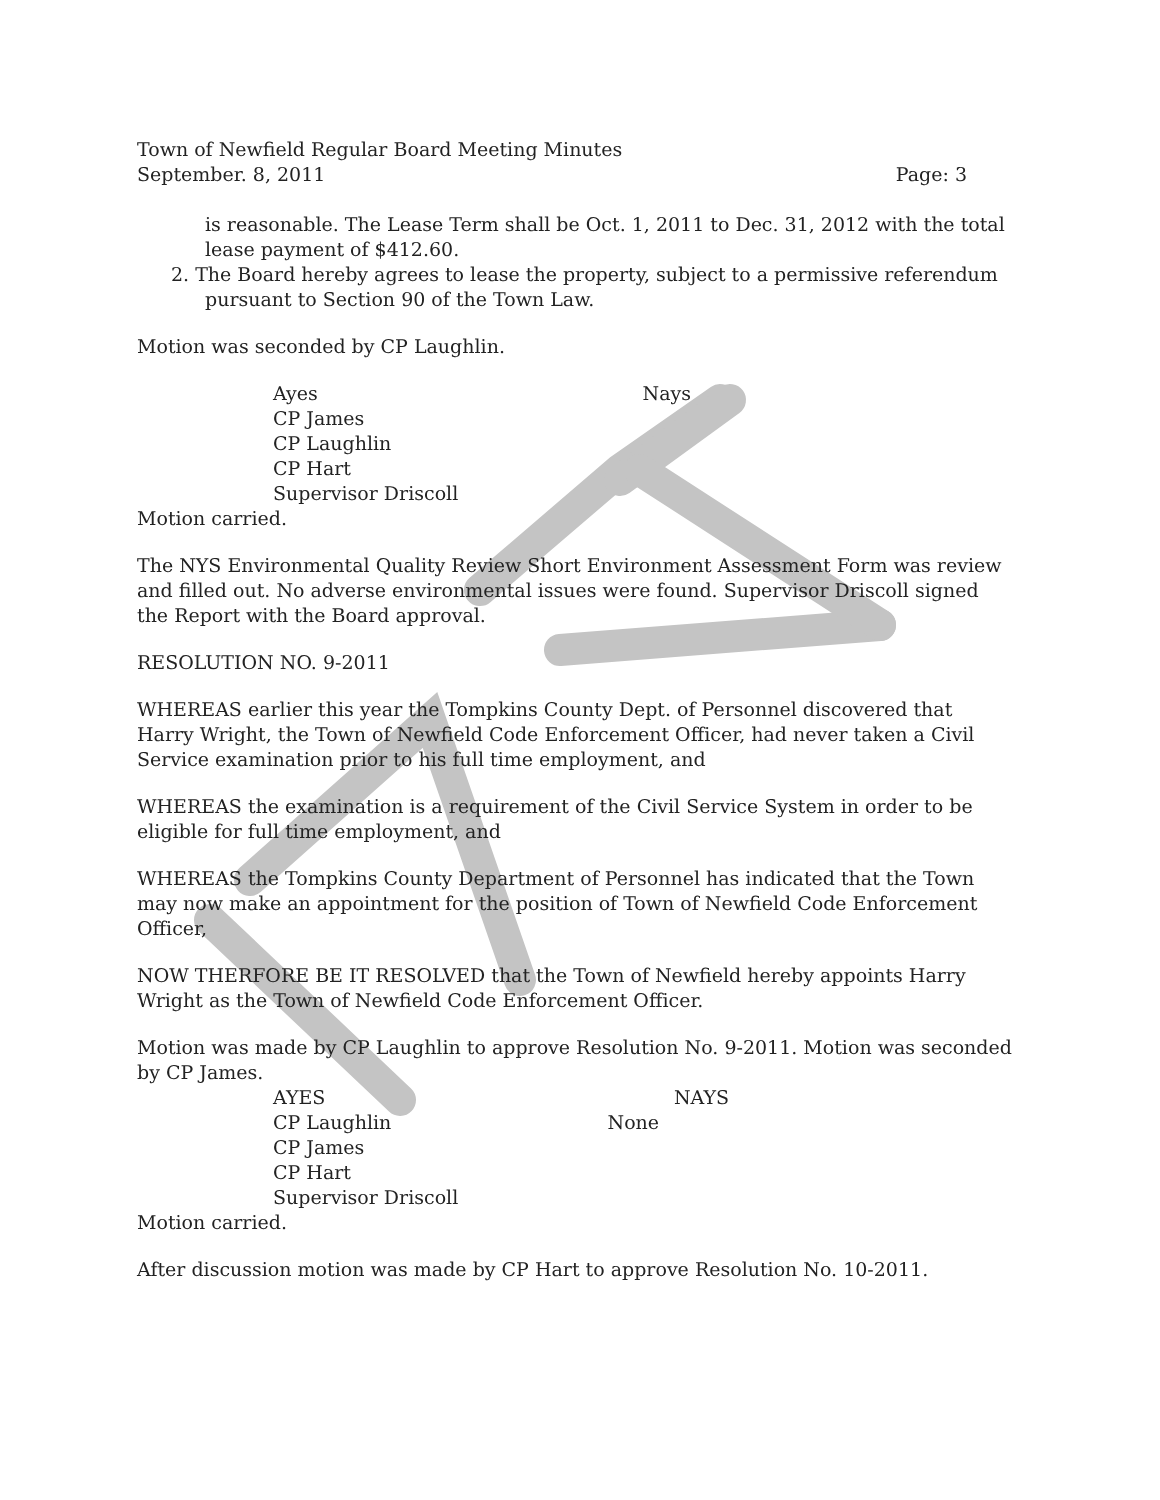Town of Newfield Regular Board Meeting Minutes
September. 8, 2011 Page: 3
is reasonable. The Lease Term shall be Oct. 1, 2011 to Dec. 31, 2012 with the total lease payment of $412.60.
2. The Board hereby agrees to lease the property, subject to a permissive referendum pursuant to Section 90 of the Town Law.
Motion was seconded by CP Laughlin.
Ayes
CP James
CP Laughlin
CP Hart
Supervisor Driscoll
Nays
Motion carried.
The NYS Environmental Quality Review Short Environment Assessment Form was review and filled out. No adverse environmental issues were found. Supervisor Driscoll signed the Report with the Board approval.
RESOLUTION NO. 9-2011
WHEREAS earlier this year the Tompkins County Dept. of Personnel discovered that Harry Wright, the Town of Newfield Code Enforcement Officer, had never taken a Civil Service examination prior to his full time employment, and
WHEREAS the examination is a requirement of the Civil Service System in order to be eligible for full time employment, and
WHEREAS the Tompkins County Department of Personnel has indicated that the Town may now make an appointment for the position of Town of Newfield Code Enforcement Officer,
NOW THERFORE BE IT RESOLVED that the Town of Newfield hereby appoints Harry Wright as the Town of Newfield Code Enforcement Officer.
Motion was made by CP Laughlin to approve Resolution No. 9-2011. Motion was seconded by CP James.
AYES
CP Laughlin
CP James
CP Hart
Supervisor Driscoll
NAYS
None
Motion carried.
After discussion motion was made by CP Hart to approve Resolution No. 10-2011.